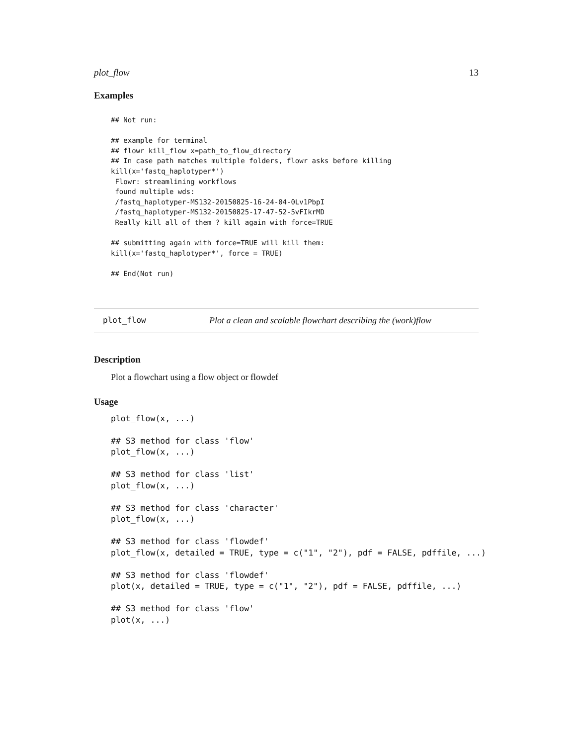plot_flow 13
Examples
## Not run:

## example for terminal
## flowr kill_flow x=path_to_flow_directory
## In case path matches multiple folders, flowr asks before killing
kill(x='fastq_haplotyper*')
 Flowr: streamlining workflows
 found multiple wds:
 /fastq_haplotyper-MS132-20150825-16-24-04-0Lv1PbpI
 /fastq_haplotyper-MS132-20150825-17-47-52-5vFIkrMD
 Really kill all of them ? kill again with force=TRUE

## submitting again with force=TRUE will kill them:
kill(x='fastq_haplotyper*', force = TRUE)

## End(Not run)
plot_flow Plot a clean and scalable flowchart describing the (work)flow
Description
Plot a flowchart using a flow object or flowdef
Usage
plot_flow(x, ...)

## S3 method for class 'flow'
plot_flow(x, ...)

## S3 method for class 'list'
plot_flow(x, ...)

## S3 method for class 'character'
plot_flow(x, ...)

## S3 method for class 'flowdef'
plot_flow(x, detailed = TRUE, type = c("1", "2"), pdf = FALSE, pdffile, ...)

## S3 method for class 'flowdef'
plot(x, detailed = TRUE, type = c("1", "2"), pdf = FALSE, pdffile, ...)

## S3 method for class 'flow'
plot(x, ...)